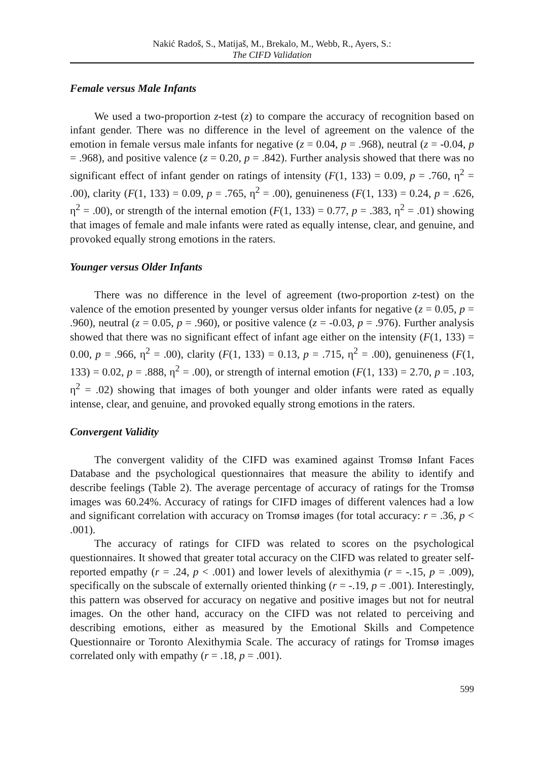Nakić Radoš, S., Matijaš, M., Brekalo, M., Webb, R., Ayers, S.:
The CIFD Validation
Female versus Male Infants
We used a two-proportion z-test (z) to compare the accuracy of recognition based on infant gender. There was no difference in the level of agreement on the valence of the emotion in female versus male infants for negative (z = 0.04, p = .968), neutral (z = -0.04, p = .968), and positive valence (z = 0.20, p = .842). Further analysis showed that there was no significant effect of infant gender on ratings of intensity (F(1, 133) = 0.09, p = .760, η<sup>2</sup> = .00), clarity (F(1, 133) = 0.09, p = .765, η<sup>2</sup> = .00), genuineness (F(1, 133) = 0.24, p = .626, η<sup>2</sup> = .00), or strength of the internal emotion (F(1, 133) = 0.77, p = .383, η<sup>2</sup> = .01) showing that images of female and male infants were rated as equally intense, clear, and genuine, and provoked equally strong emotions in the raters.
Younger versus Older Infants
There was no difference in the level of agreement (two-proportion z-test) on the valence of the emotion presented by younger versus older infants for negative (z = 0.05, p = .960), neutral (z = 0.05, p = .960), or positive valence (z = -0.03, p = .976). Further analysis showed that there was no significant effect of infant age either on the intensity (F(1, 133) = 0.00, p = .966, η<sup>2</sup> = .00), clarity (F(1, 133) = 0.13, p = .715, η<sup>2</sup> = .00), genuineness (F(1, 133) = 0.02, p = .888, η<sup>2</sup> = .00), or strength of internal emotion (F(1, 133) = 2.70, p = .103, η<sup>2</sup> = .02) showing that images of both younger and older infants were rated as equally intense, clear, and genuine, and provoked equally strong emotions in the raters.
Convergent Validity
The convergent validity of the CIFD was examined against Tromsø Infant Faces Database and the psychological questionnaires that measure the ability to identify and describe feelings (Table 2). The average percentage of accuracy of ratings for the Tromsø images was 60.24%. Accuracy of ratings for CIFD images of different valences had a low and significant correlation with accuracy on Tromsø images (for total accuracy: r = .36, p < .001).
The accuracy of ratings for CIFD was related to scores on the psychological questionnaires. It showed that greater total accuracy on the CIFD was related to greater self-reported empathy (r = .24, p < .001) and lower levels of alexithymia (r = -.15, p = .009), specifically on the subscale of externally oriented thinking (r = -.19, p = .001). Interestingly, this pattern was observed for accuracy on negative and positive images but not for neutral images. On the other hand, accuracy on the CIFD was not related to perceiving and describing emotions, either as measured by the Emotional Skills and Competence Questionnaire or Toronto Alexithymia Scale. The accuracy of ratings for Tromsø images correlated only with empathy (r = .18, p = .001).
599